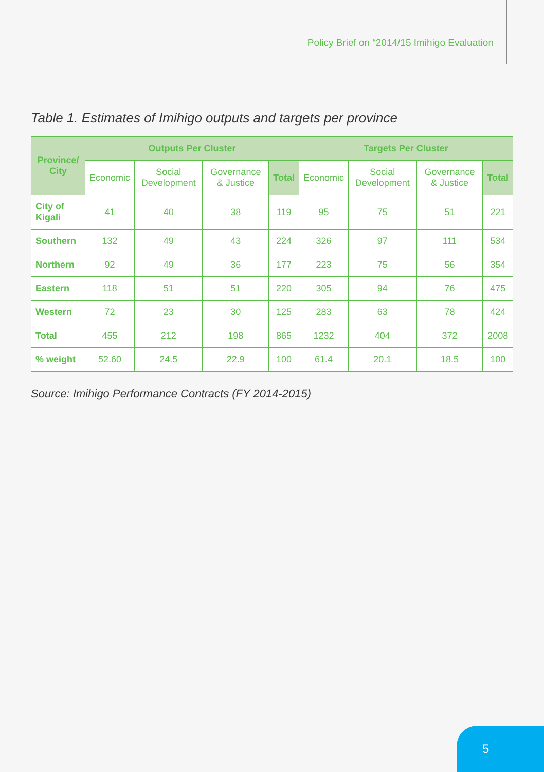Policy Brief on “2014/15 Imihigo Evaluation
Table 1. Estimates of Imihigo outputs and targets per province
| Province/ City | Outputs Per Cluster | | | | Targets Per Cluster | | | |
| --- | --- | --- | --- | --- | --- | --- | --- | --- |
| | Economic | Social Development | Governance & Justice | Total | Economic | Social Development | Governance & Justice | Total |
| City of Kigali | 41 | 40 | 38 | 119 | 95 | 75 | 51 | 221 |
| Southern | 132 | 49 | 43 | 224 | 326 | 97 | 111 | 534 |
| Northern | 92 | 49 | 36 | 177 | 223 | 75 | 56 | 354 |
| Eastern | 118 | 51 | 51 | 220 | 305 | 94 | 76 | 475 |
| Western | 72 | 23 | 30 | 125 | 283 | 63 | 78 | 424 |
| Total | 455 | 212 | 198 | 865 | 1232 | 404 | 372 | 2008 |
| % weight | 52.60 | 24.5 | 22.9 | 100 | 61.4 | 20.1 | 18.5 | 100 |
Source: Imihigo Performance Contracts (FY 2014-2015)
5